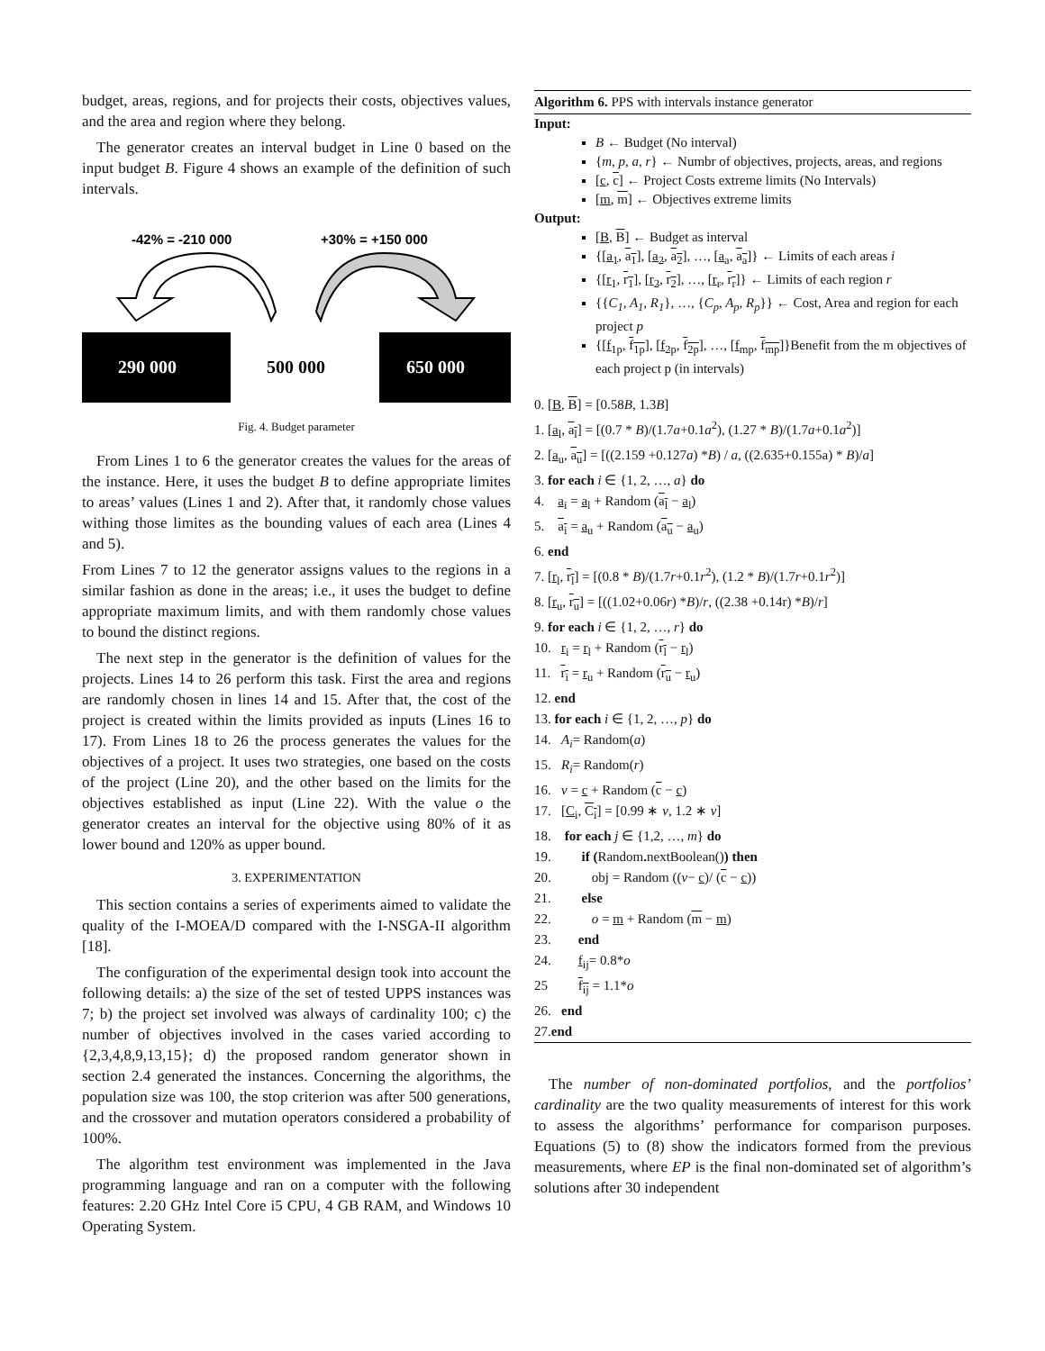budget, areas, regions, and for projects their costs, objectives values, and the area and region where they belong.
The generator creates an interval budget in Line 0 based on the input budget B. Figure 4 shows an example of the definition of such intervals.
-42% = -210 000
+30% = +150 000
290 000
500 000
650 000
Fig. 4. Budget parameter
From Lines 1 to 6 the generator creates the values for the areas of the instance. Here, it uses the budget B to define appropriate limites to areas’ values (Lines 1 and 2). After that, it randomly chose values withing those limites as the bounding values of each area (Lines 4 and 5).
From Lines 7 to 12 the generator assigns values to the regions in a similar fashion as done in the areas; i.e., it uses the budget to define appropriate maximum limits, and with them randomly chose values to bound the distinct regions.
The next step in the generator is the definition of values for the projects. Lines 14 to 26 perform this task. First the area and regions are randomly chosen in lines 14 and 15. After that, the cost of the project is created within the limits provided as inputs (Lines 16 to 17). From Lines 18 to 26 the process generates the values for the objectives of a project. It uses two strategies, one based on the costs of the project (Line 20), and the other based on the limits for the objectives established as input (Line 22). With the value o the generator creates an interval for the objective using 80% of it as lower bound and 120% as upper bound.
3. EXPERIMENTATION
This section contains a series of experiments aimed to validate the quality of the I-MOEA/D compared with the I-NSGA-II algorithm [18].
The configuration of the experimental design took into account the following details: a) the size of the set of tested UPPS instances was 7; b) the project set involved was always of cardinality 100; c) the number of objectives involved in the cases varied according to {2,3,4,8,9,13,15}; d) the proposed random generator shown in section 2.4 generated the instances. Concerning the algorithms, the population size was 100, the stop criterion was after 500 generations, and the crossover and mutation operators considered a probability of 100%.
The algorithm test environment was implemented in the Java programming language and ran on a computer with the following features: 2.20 GHz Intel Core i5 CPU, 4 GB RAM, and Windows 10 Operating System.
Algorithm 6. PPS with intervals instance generator
Input:
B ← Budget (No interval)
{m, p, a, r} ← Numbr of objectives, projects, areas, and regions
[c, c] ← Project Costs extreme limits (No Intervals)
[m, m] ← Objectives extreme limits
Output:
[B, B] ← Budget as interval
{[a<sub>1</sub>, a<sub>1</sub>], [a<sub>2</sub>, a<sub>2</sub>], …, [a<sub>a</sub>, a<sub>a</sub>]} ← Limits of each areas i
{[r<sub>1</sub>, r<sub>1</sub>], [r<sub>2</sub>, r<sub>2</sub>], …, [r<sub>r</sub>, r<sub>r</sub>]} ← Limits of each region r
{{C<sub>1</sub>, A<sub>1</sub>, R<sub>1</sub>}, …, {C<sub>p</sub>, A<sub>p</sub>, R<sub>p</sub>}} ← Cost, Area and region for each project p
{[f<sub>1p</sub>, f<sub>1p</sub>], [f<sub>2p</sub>, f<sub>2p</sub>], …, [f<sub>mp</sub>, f<sub>mp</sub>]}Benefit from the m objectives of each project p (in intervals)
0. [B, B] = [0.58B, 1.3B]
1. [a<sub>l</sub>, a<sub>l</sub>] = [(0.7 * B)/(1.7a+0.1a<sup>2</sup>), (1.27 * B)/(1.7a+0.1a<sup>2</sup>)]
2. [a<sub>u</sub>, a<sub>u</sub>] = [((2.159 +0.127a) *B) / a, ((2.635+0.155a) * B)/a]
3. for each i ∈ {1, 2, …, a} do
4. a<sub>i</sub> = a<sub>l</sub> + Random (a<sub>l</sub> − a<sub>l</sub>)
5. a<sub>i</sub> = a<sub>u</sub> + Random (a<sub>u</sub> − a<sub>u</sub>)
6. end
7. [r<sub>l</sub>, r<sub>l</sub>] = [(0.8 * B)/(1.7r+0.1r<sup>2</sup>), (1.2 * B)/(1.7r+0.1r<sup>2</sup>)]
8. [r<sub>u</sub>, r<sub>u</sub>] = [((1.02+0.06r) *B)/r, ((2.38 +0.14r) *B)/r]
9. for each i ∈ {1, 2, …, r} do
10. r<sub>i</sub> = r<sub>l</sub> + Random (r<sub>l</sub> − r<sub>l</sub>)
11. r<sub>i</sub> = r<sub>u</sub> + Random (r<sub>u</sub> − r<sub>u</sub>)
12. end
13. for each i ∈ {1, 2, …, p} do
14. A<sub>i</sub>= Random(a)
15. R<sub>i</sub>= Random(r)
16. v = c + Random (c − c)
17. [C<sub>i</sub>, C<sub>i</sub>] = [0.99 ∗ v, 1.2 ∗ v]
18. for each j ∈ {1,2, …, m} do
19. if (Random. nextBoolean()) then
20. obj = Random ((v− c)/ (c − c))
21. else
22. o = m + Random (m − m)
23. end
24. f<sub>ij</sub>= 0.8*o
25 f<sub>ij</sub> = 1.1*o
26. end
27.end
The number of non-dominated portfolios, and the portfolios’ cardinality are the two quality measurements of interest for this work to assess the algorithms’ performance for comparison purposes. Equations (5) to (8) show the indicators formed from the previous measurements, where EP is the final non-dominated set of algorithm’s solutions after 30 independent